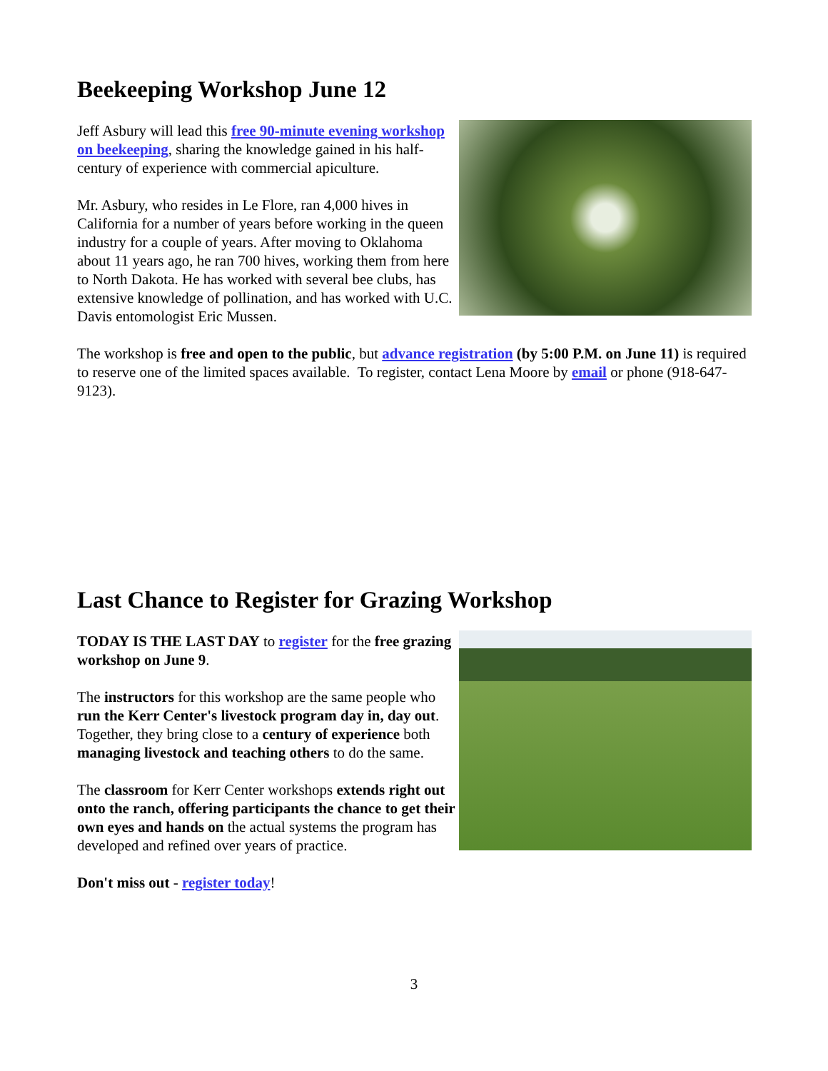Beekeeping Workshop June 12
Jeff Asbury will lead this free 90-minute evening workshop on beekeeping, sharing the knowledge gained in his half-century of experience with commercial apiculture.
Mr. Asbury, who resides in Le Flore, ran 4,000 hives in California for a number of years before working in the queen industry for a couple of years. After moving to Oklahoma about 11 years ago, he ran 700 hives, working them from here to North Dakota. He has worked with several bee clubs, has extensive knowledge of pollination, and has worked with U.C. Davis entomologist Eric Mussen.
The workshop is free and open to the public, but advance registration (by 5:00 P.M. on June 11) is required to reserve one of the limited spaces available. To register, contact Lena Moore by email or phone (918-647-9123).
Last Chance to Register for Grazing Workshop
TODAY IS THE LAST DAY to register for the free grazing workshop on June 9.
The instructors for this workshop are the same people who run the Kerr Center's livestock program day in, day out. Together, they bring close to a century of experience both managing livestock and teaching others to do the same.
The classroom for Kerr Center workshops extends right out onto the ranch, offering participants the chance to get their own eyes and hands on the actual systems the program has developed and refined over years of practice.
Don't miss out - register today!
3